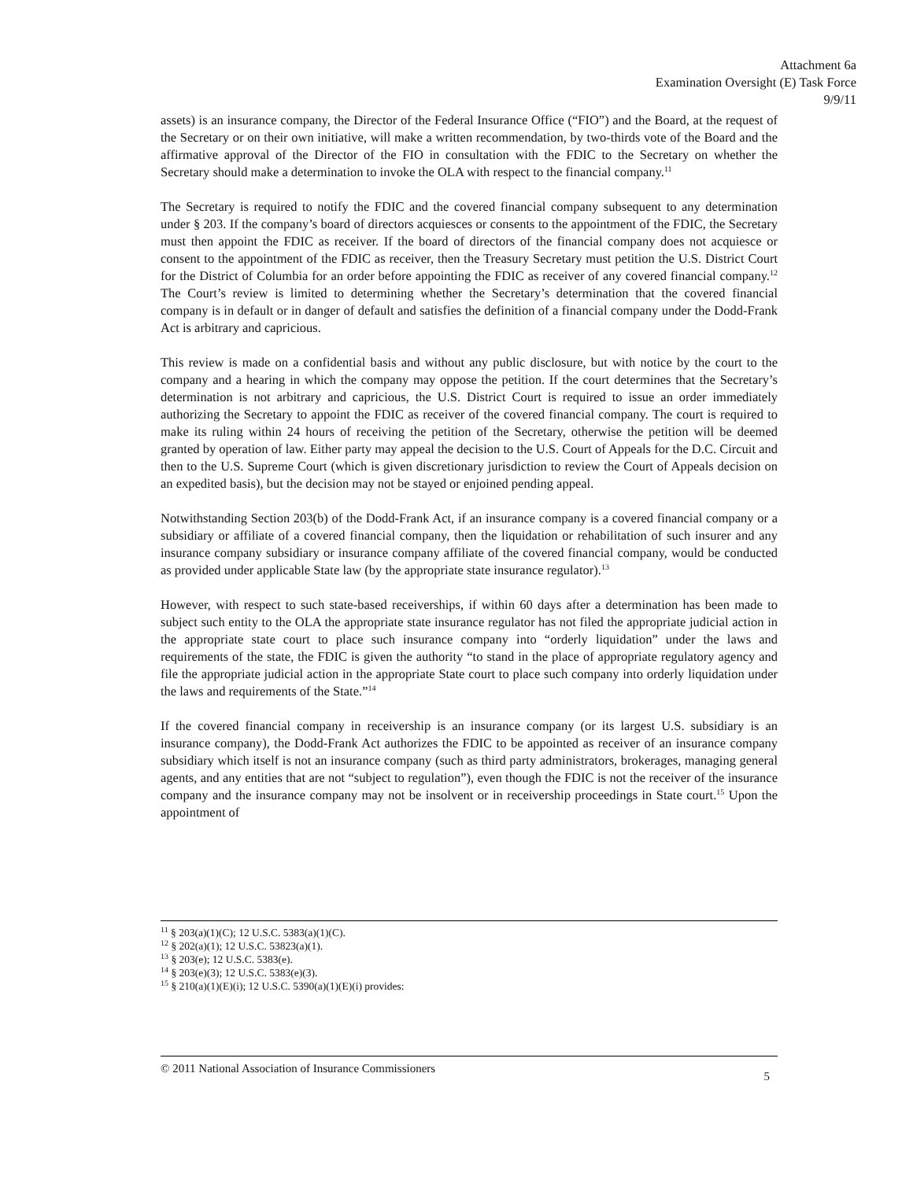Attachment 6a
Examination Oversight (E) Task Force
9/9/11
assets) is an insurance company, the Director of the Federal Insurance Office (“FIO”) and the Board, at the request of the Secretary or on their own initiative, will make a written recommendation, by two-thirds vote of the Board and the affirmative approval of the Director of the FIO in consultation with the FDIC to the Secretary on whether the Secretary should make a determination to invoke the OLA with respect to the financial company.<sup>11</sup>
The Secretary is required to notify the FDIC and the covered financial company subsequent to any determination under § 203. If the company’s board of directors acquiesces or consents to the appointment of the FDIC, the Secretary must then appoint the FDIC as receiver. If the board of directors of the financial company does not acquiesce or consent to the appointment of the FDIC as receiver, then the Treasury Secretary must petition the U.S. District Court for the District of Columbia for an order before appointing the FDIC as receiver of any covered financial company.<sup>12</sup> The Court’s review is limited to determining whether the Secretary’s determination that the covered financial company is in default or in danger of default and satisfies the definition of a financial company under the Dodd-Frank Act is arbitrary and capricious.
This review is made on a confidential basis and without any public disclosure, but with notice by the court to the company and a hearing in which the company may oppose the petition. If the court determines that the Secretary’s determination is not arbitrary and capricious, the U.S. District Court is required to issue an order immediately authorizing the Secretary to appoint the FDIC as receiver of the covered financial company. The court is required to make its ruling within 24 hours of receiving the petition of the Secretary, otherwise the petition will be deemed granted by operation of law. Either party may appeal the decision to the U.S. Court of Appeals for the D.C. Circuit and then to the U.S. Supreme Court (which is given discretionary jurisdiction to review the Court of Appeals decision on an expedited basis), but the decision may not be stayed or enjoined pending appeal.
Notwithstanding Section 203(b) of the Dodd-Frank Act, if an insurance company is a covered financial company or a subsidiary or affiliate of a covered financial company, then the liquidation or rehabilitation of such insurer and any insurance company subsidiary or insurance company affiliate of the covered financial company, would be conducted as provided under applicable State law (by the appropriate state insurance regulator).<sup>13</sup>
However, with respect to such state-based receiverships, if within 60 days after a determination has been made to subject such entity to the OLA the appropriate state insurance regulator has not filed the appropriate judicial action in the appropriate state court to place such insurance company into “orderly liquidation” under the laws and requirements of the state, the FDIC is given the authority “to stand in the place of appropriate regulatory agency and file the appropriate judicial action in the appropriate State court to place such company into orderly liquidation under the laws and requirements of the State.”<sup>14</sup>
If the covered financial company in receivership is an insurance company (or its largest U.S. subsidiary is an insurance company), the Dodd-Frank Act authorizes the FDIC to be appointed as receiver of an insurance company subsidiary which itself is not an insurance company (such as third party administrators, brokerages, managing general agents, and any entities that are not “subject to regulation”), even though the FDIC is not the receiver of the insurance company and the insurance company may not be insolvent or in receivership proceedings in State court.<sup>15</sup> Upon the appointment of
<sup>11</sup> § 203(a)(1)(C); 12 U.S.C. 5383(a)(1)(C).
<sup>12</sup> § 202(a)(1); 12 U.S.C. 53823(a)(1).
<sup>13</sup> § 203(e); 12 U.S.C. 5383(e).
<sup>14</sup> § 203(e)(3); 12 U.S.C. 5383(e)(3).
<sup>15</sup> § 210(a)(1)(E)(i); 12 U.S.C. 5390(a)(1)(E)(i) provides:
© 2011 National Association of Insurance Commissioners 5